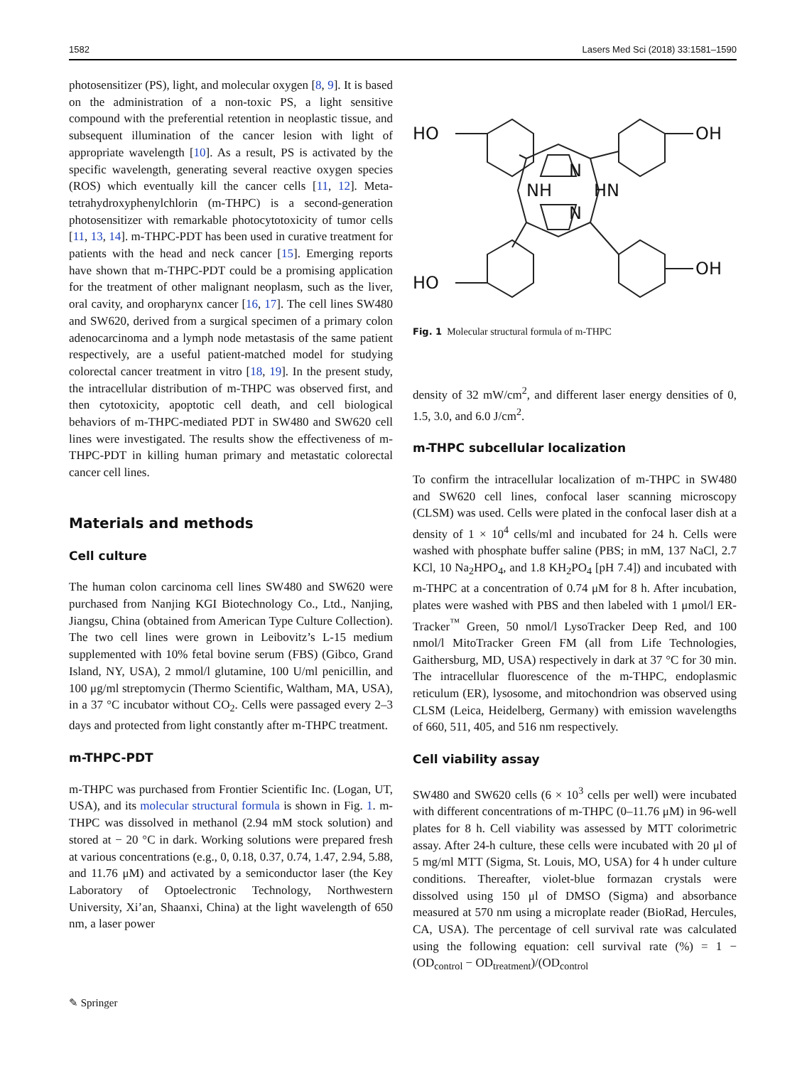1582 Lasers Med Sci (2018) 33:1581–1590
photosensitizer (PS), light, and molecular oxygen [8, 9]. It is based on the administration of a non-toxic PS, a light sensitive compound with the preferential retention in neoplastic tissue, and subsequent illumination of the cancer lesion with light of appropriate wavelength [10]. As a result, PS is activated by the specific wavelength, generating several reactive oxygen species (ROS) which eventually kill the cancer cells [11, 12]. Meta-tetrahydroxyphenylchlorin (m-THPC) is a second-generation photosensitizer with remarkable photocytotoxicity of tumor cells [11, 13, 14]. m-THPC-PDT has been used in curative treatment for patients with the head and neck cancer [15]. Emerging reports have shown that m-THPC-PDT could be a promising application for the treatment of other malignant neoplasm, such as the liver, oral cavity, and oropharynx cancer [16, 17]. The cell lines SW480 and SW620, derived from a surgical specimen of a primary colon adenocarcinoma and a lymph node metastasis of the same patient respectively, are a useful patient-matched model for studying colorectal cancer treatment in vitro [18, 19]. In the present study, the intracellular distribution of m-THPC was observed first, and then cytotoxicity, apoptotic cell death, and cell biological behaviors of m-THPC-mediated PDT in SW480 and SW620 cell lines were investigated. The results show the effectiveness of m-THPC-PDT in killing human primary and metastatic colorectal cancer cell lines.
Materials and methods
Cell culture
The human colon carcinoma cell lines SW480 and SW620 were purchased from Nanjing KGI Biotechnology Co., Ltd., Nanjing, Jiangsu, China (obtained from American Type Culture Collection). The two cell lines were grown in Leibovitz’s L-15 medium supplemented with 10% fetal bovine serum (FBS) (Gibco, Grand Island, NY, USA), 2 mmol/l glutamine, 100 U/ml penicillin, and 100 μg/ml streptomycin (Thermo Scientific, Waltham, MA, USA), in a 37 °C incubator without CO<sub>2</sub>. Cells were passaged every 2–3 days and protected from light constantly after m-THPC treatment.
m-THPC-PDT
m-THPC was purchased from Frontier Scientific Inc. (Logan, UT, USA), and its molecular structural formula is shown in Fig. 1. m-THPC was dissolved in methanol (2.94 mM stock solution) and stored at − 20 °C in dark. Working solutions were prepared fresh at various concentrations (e.g., 0, 0.18, 0.37, 0.74, 1.47, 2.94, 5.88, and 11.76 μM) and activated by a semiconductor laser (the Key Laboratory of Optoelectronic Technology, Northwestern University, Xi’an, Shaanxi, China) at the light wavelength of 650 nm, a laser power
HO
OH
HO
OH
N
N
NH
HN
Fig. 1 Molecular structural formula of m-THPC
density of 32 mW/cm<sup>2</sup>, and different laser energy densities of 0, 1.5, 3.0, and 6.0 J/cm<sup>2</sup>.
m-THPC subcellular localization
To confirm the intracellular localization of m-THPC in SW480 and SW620 cell lines, confocal laser scanning microscopy (CLSM) was used. Cells were plated in the confocal laser dish at a density of 1 × 10<sup>4</sup> cells/ml and incubated for 24 h. Cells were washed with phosphate buffer saline (PBS; in mM, 137 NaCl, 2.7 KCl, 10 Na<sub>2</sub>HPO<sub>4</sub>, and 1.8 KH<sub>2</sub>PO<sub>4</sub> [pH 7.4]) and incubated with m-THPC at a concentration of 0.74 μM for 8 h. After incubation, plates were washed with PBS and then labeled with 1 μmol/l ER-Tracker<sup>™</sup> Green, 50 nmol/l LysoTracker Deep Red, and 100 nmol/l MitoTracker Green FM (all from Life Technologies, Gaithersburg, MD, USA) respectively in dark at 37 °C for 30 min. The intracellular fluorescence of the m-THPC, endoplasmic reticulum (ER), lysosome, and mitochondrion was observed using CLSM (Leica, Heidelberg, Germany) with emission wavelengths of 660, 511, 405, and 516 nm respectively.
Cell viability assay
SW480 and SW620 cells (6 × 10<sup>3</sup> cells per well) were incubated with different concentrations of m-THPC (0–11.76 μM) in 96-well plates for 8 h. Cell viability was assessed by MTT colorimetric assay. After 24-h culture, these cells were incubated with 20 μl of 5 mg/ml MTT (Sigma, St. Louis, MO, USA) for 4 h under culture conditions. Thereafter, violet-blue formazan crystals were dissolved using 150 μl of DMSO (Sigma) and absorbance measured at 570 nm using a microplate reader (BioRad, Hercules, CA, USA). The percentage of cell survival rate was calculated using the following equation: cell survival rate (%) = 1 − (OD<sub>control</sub> − OD<sub>treatment</sub>)/(OD<sub>control</sub>
✎ Springer